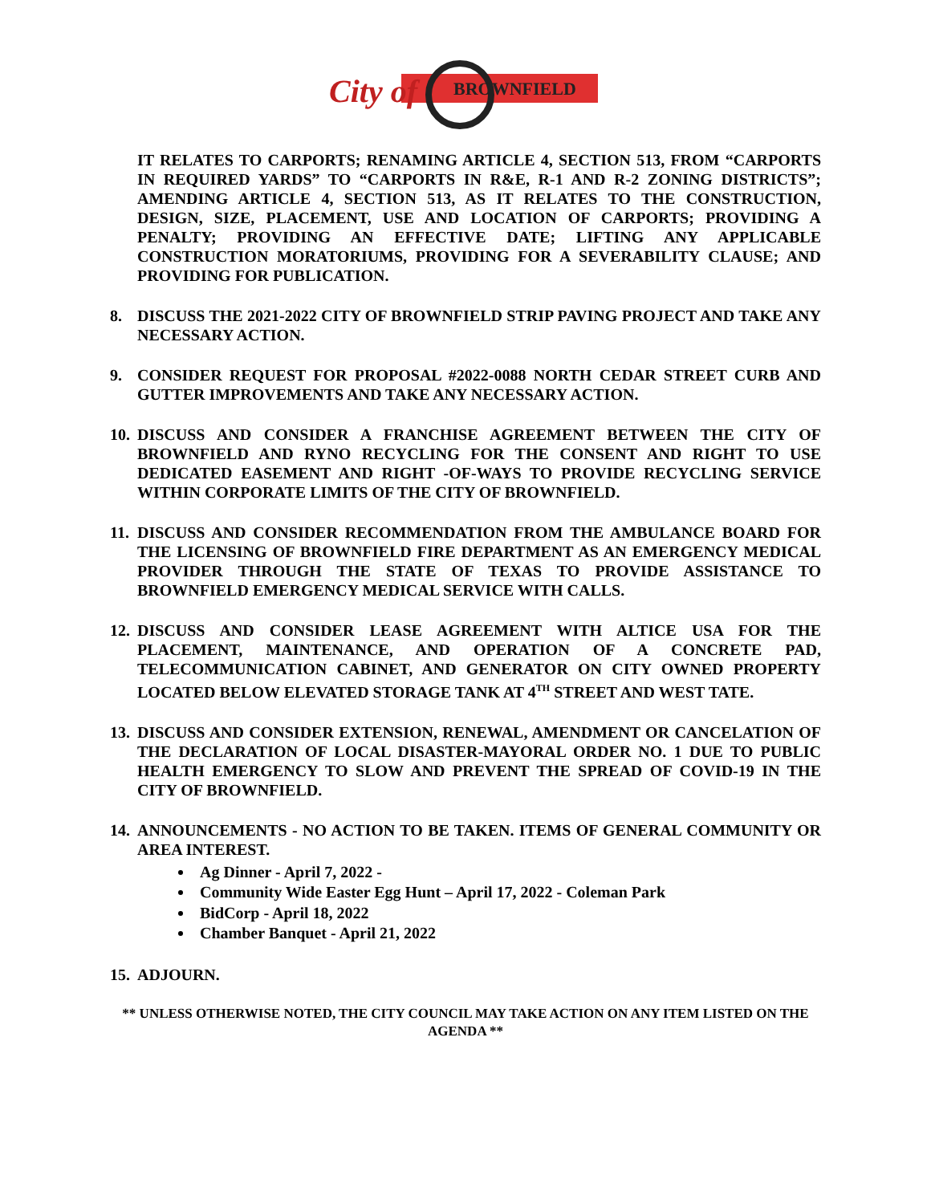City of BROWNFIELD
IT RELATES TO CARPORTS; RENAMING ARTICLE 4, SECTION 513, FROM “CARPORTS IN REQUIRED YARDS” TO “CARPORTS IN R&E, R-1 AND R-2 ZONING DISTRICTS”; AMENDING ARTICLE 4, SECTION 513, AS IT RELATES TO THE CONSTRUCTION, DESIGN, SIZE, PLACEMENT, USE AND LOCATION OF CARPORTS; PROVIDING A PENALTY; PROVIDING AN EFFECTIVE DATE; LIFTING ANY APPLICABLE CONSTRUCTION MORATORIUMS, PROVIDING FOR A SEVERABILITY CLAUSE; AND PROVIDING FOR PUBLICATION.
8. DISCUSS THE 2021-2022 CITY OF BROWNFIELD STRIP PAVING PROJECT AND TAKE ANY NECESSARY ACTION.
9. CONSIDER REQUEST FOR PROPOSAL #2022-0088 NORTH CEDAR STREET CURB AND GUTTER IMPROVEMENTS AND TAKE ANY NECESSARY ACTION.
10. DISCUSS AND CONSIDER A FRANCHISE AGREEMENT BETWEEN THE CITY OF BROWNFIELD AND RYNO RECYCLING FOR THE CONSENT AND RIGHT TO USE DEDICATED EASEMENT AND RIGHT -OF-WAYS TO PROVIDE RECYCLING SERVICE WITHIN CORPORATE LIMITS OF THE CITY OF BROWNFIELD.
11. DISCUSS AND CONSIDER RECOMMENDATION FROM THE AMBULANCE BOARD FOR THE LICENSING OF BROWNFIELD FIRE DEPARTMENT AS AN EMERGENCY MEDICAL PROVIDER THROUGH THE STATE OF TEXAS TO PROVIDE ASSISTANCE TO BROWNFIELD EMERGENCY MEDICAL SERVICE WITH CALLS.
12. DISCUSS AND CONSIDER LEASE AGREEMENT WITH ALTICE USA FOR THE PLACEMENT, MAINTENANCE, AND OPERATION OF A CONCRETE PAD, TELECOMMUNICATION CABINET, AND GENERATOR ON CITY OWNED PROPERTY LOCATED BELOW ELEVATED STORAGE TANK AT 4<sup>TH</sup> STREET AND WEST TATE.
13. DISCUSS AND CONSIDER EXTENSION, RENEWAL, AMENDMENT OR CANCELATION OF THE DECLARATION OF LOCAL DISASTER-MAYORAL ORDER NO. 1 DUE TO PUBLIC HEALTH EMERGENCY TO SLOW AND PREVENT THE SPREAD OF COVID-19 IN THE CITY OF BROWNFIELD.
14. ANNOUNCEMENTS - NO ACTION TO BE TAKEN. ITEMS OF GENERAL COMMUNITY OR AREA INTEREST.
Ag Dinner - April 7, 2022 -
Community Wide Easter Egg Hunt – April 17, 2022 - Coleman Park
BidCorp - April 18, 2022
Chamber Banquet - April 21, 2022
15. ADJOURN.
** UNLESS OTHERWISE NOTED, THE CITY COUNCIL MAY TAKE ACTION ON ANY ITEM LISTED ON THE AGENDA **